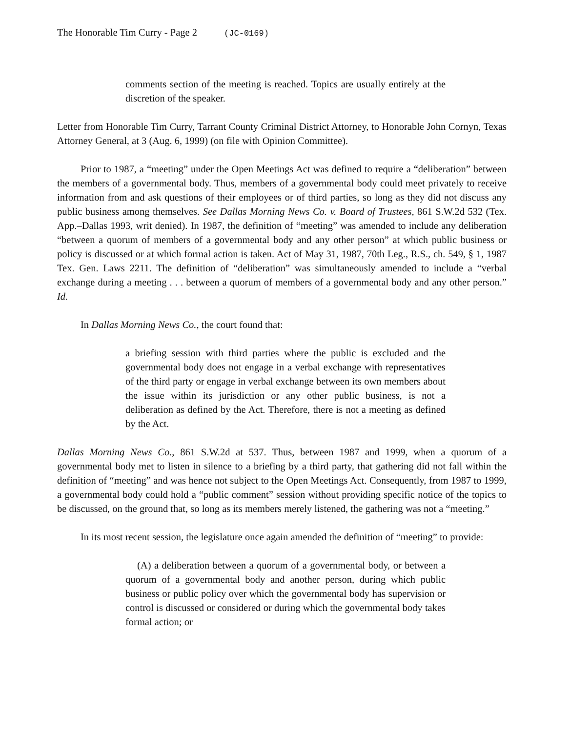The Honorable Tim Curry - Page 2 (JC-0169)
comments section of the meeting is reached. Topics are usually entirely at the discretion of the speaker.
Letter from Honorable Tim Curry, Tarrant County Criminal District Attorney, to Honorable John Cornyn, Texas Attorney General, at 3 (Aug. 6, 1999) (on file with Opinion Committee).
Prior to 1987, a “meeting” under the Open Meetings Act was defined to require a “deliberation” between the members of a governmental body. Thus, members of a governmental body could meet privately to receive information from and ask questions of their employees or of third parties, so long as they did not discuss any public business among themselves. See Dallas Morning News Co. v. Board of Trustees, 861 S.W.2d 532 (Tex. App.–Dallas 1993, writ denied). In 1987, the definition of “meeting” was amended to include any deliberation “between a quorum of members of a governmental body and any other person” at which public business or policy is discussed or at which formal action is taken. Act of May 31, 1987, 70th Leg., R.S., ch. 549, § 1, 1987 Tex. Gen. Laws 2211. The definition of “deliberation” was simultaneously amended to include a “verbal exchange during a meeting . . . between a quorum of members of a governmental body and any other person.” Id.
In Dallas Morning News Co., the court found that:
a briefing session with third parties where the public is excluded and the governmental body does not engage in a verbal exchange with representatives of the third party or engage in verbal exchange between its own members about the issue within its jurisdiction or any other public business, is not a deliberation as defined by the Act. Therefore, there is not a meeting as defined by the Act.
Dallas Morning News Co., 861 S.W.2d at 537. Thus, between 1987 and 1999, when a quorum of a governmental body met to listen in silence to a briefing by a third party, that gathering did not fall within the definition of “meeting” and was hence not subject to the Open Meetings Act. Consequently, from 1987 to 1999, a governmental body could hold a “public comment” session without providing specific notice of the topics to be discussed, on the ground that, so long as its members merely listened, the gathering was not a “meeting.”
In its most recent session, the legislature once again amended the definition of “meeting” to provide:
(A) a deliberation between a quorum of a governmental body, or between a quorum of a governmental body and another person, during which public business or public policy over which the governmental body has supervision or control is discussed or considered or during which the governmental body takes formal action; or